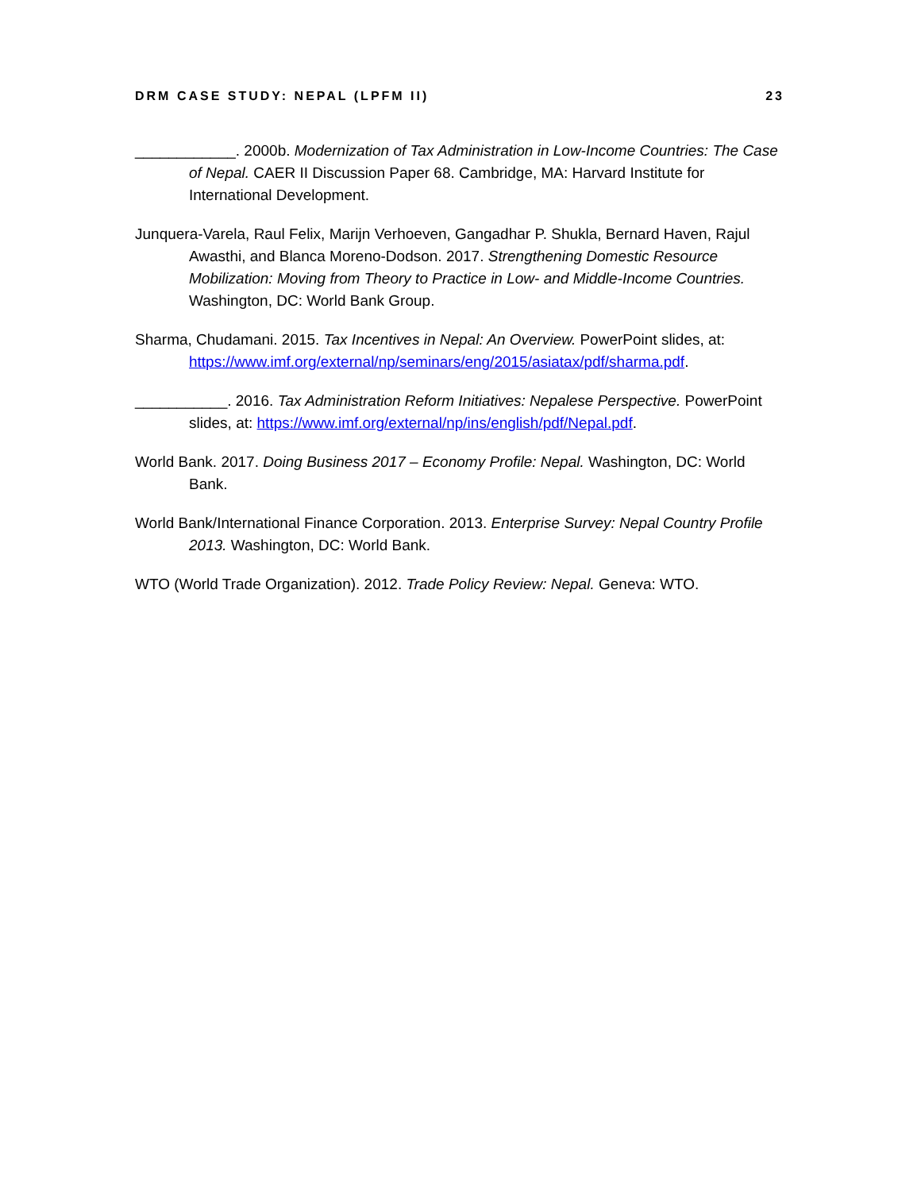DRM CASE STUDY: NEPAL (LPFM II) 23
____________. 2000b. Modernization of Tax Administration in Low-Income Countries: The Case of Nepal. CAER II Discussion Paper 68. Cambridge, MA: Harvard Institute for International Development.
Junquera-Varela, Raul Felix, Marijn Verhoeven, Gangadhar P. Shukla, Bernard Haven, Rajul Awasthi, and Blanca Moreno-Dodson. 2017. Strengthening Domestic Resource Mobilization: Moving from Theory to Practice in Low- and Middle-Income Countries. Washington, DC: World Bank Group.
Sharma, Chudamani. 2015. Tax Incentives in Nepal: An Overview. PowerPoint slides, at: https://www.imf.org/external/np/seminars/eng/2015/asiatax/pdf/sharma.pdf.
___________. 2016. Tax Administration Reform Initiatives: Nepalese Perspective. PowerPoint slides, at: https://www.imf.org/external/np/ins/english/pdf/Nepal.pdf.
World Bank. 2017. Doing Business 2017 – Economy Profile: Nepal. Washington, DC: World Bank.
World Bank/International Finance Corporation. 2013. Enterprise Survey: Nepal Country Profile 2013. Washington, DC: World Bank.
WTO (World Trade Organization). 2012. Trade Policy Review: Nepal. Geneva: WTO.